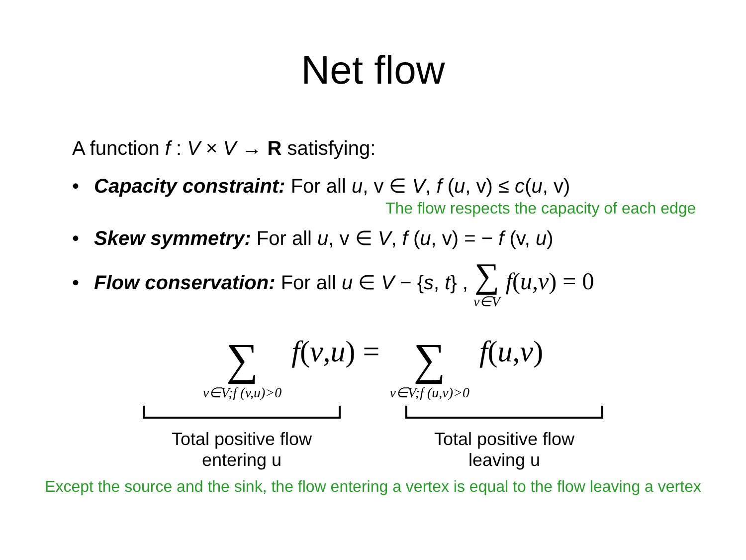Net flow
A function f : V × V → R satisfying:
• Capacity constraint: For all u, v ∈ V, f (u, v) ≤ c(u, v)
The flow respects the capacity of each edge
• Skew symmetry: For all u, v ∈ V, f (u, v) = − f (v, u)
• Flow conservation: For all u ∈ V − {s, t} , ∑ v∈V f(u,v) = 0
∑ v∈V;f (v,u)>0 f(v,u) = ∑ v∈V;f (u,v)>0 f(u,v)
Total positive flow
entering u
Total positive flow
leaving u
Except the source and the sink, the flow entering a vertex is equal to the flow leaving a vertex